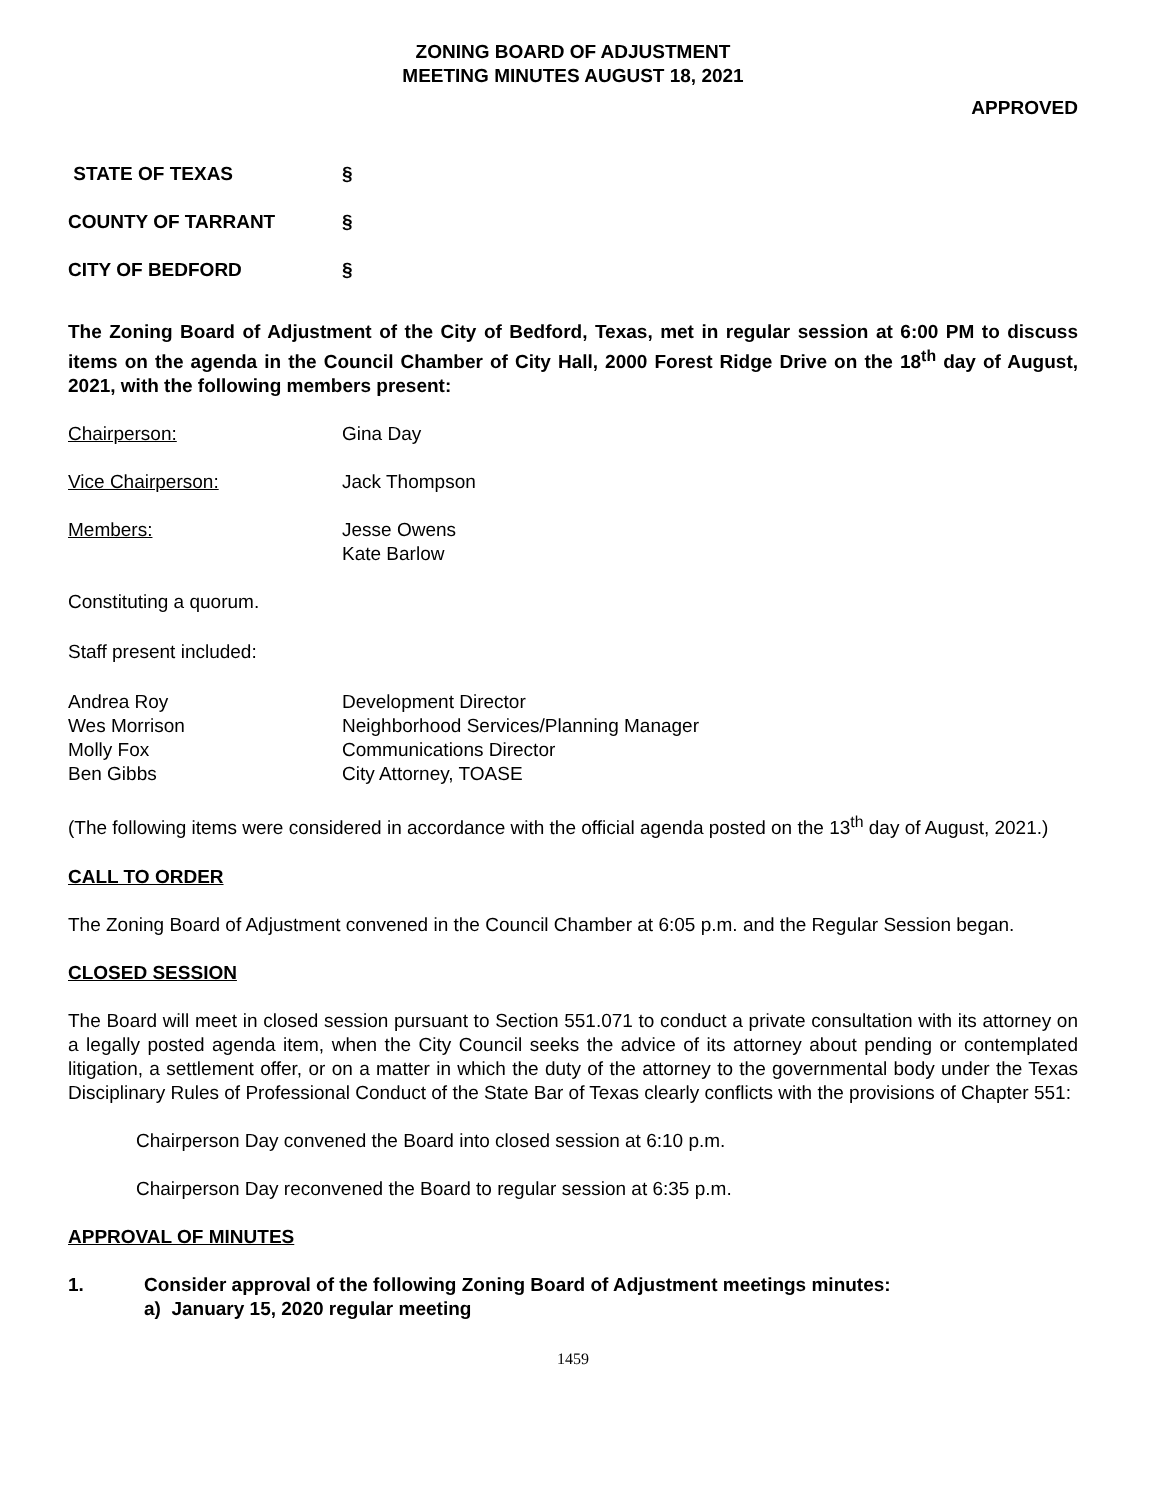ZONING BOARD OF ADJUSTMENT
MEETING MINUTES AUGUST 18, 2021
APPROVED
STATE OF TEXAS §
COUNTY OF TARRANT §
CITY OF BEDFORD §
The Zoning Board of Adjustment of the City of Bedford, Texas, met in regular session at 6:00 PM to discuss items on the agenda in the Council Chamber of City Hall, 2000 Forest Ridge Drive on the 18<sup>th</sup> day of August, 2021, with the following members present:
Chairperson: Gina Day
Vice Chairperson: Jack Thompson
Members: Jesse Owens
Kate Barlow
Constituting a quorum.
Staff present included:
Andrea Roy
Wes Morrison
Molly Fox
Ben Gibbs Development Director
Neighborhood Services/Planning Manager
Communications Director
City Attorney, TOASE
(The following items were considered in accordance with the official agenda posted on the 13<sup>th</sup> day of August, 2021.)
CALL TO ORDER
The Zoning Board of Adjustment convened in the Council Chamber at 6:05 p.m. and the Regular Session began.
CLOSED SESSION
The Board will meet in closed session pursuant to Section 551.071 to conduct a private consultation with its attorney on a legally posted agenda item, when the City Council seeks the advice of its attorney about pending or contemplated litigation, a settlement offer, or on a matter in which the duty of the attorney to the governmental body under the Texas Disciplinary Rules of Professional Conduct of the State Bar of Texas clearly conflicts with the provisions of Chapter 551:
Chairperson Day convened the Board into closed session at 6:10 p.m.
Chairperson Day reconvened the Board to regular session at 6:35 p.m.
APPROVAL OF MINUTES
1. Consider approval of the following Zoning Board of Adjustment meetings minutes:
a) January 15, 2020 regular meeting
1459